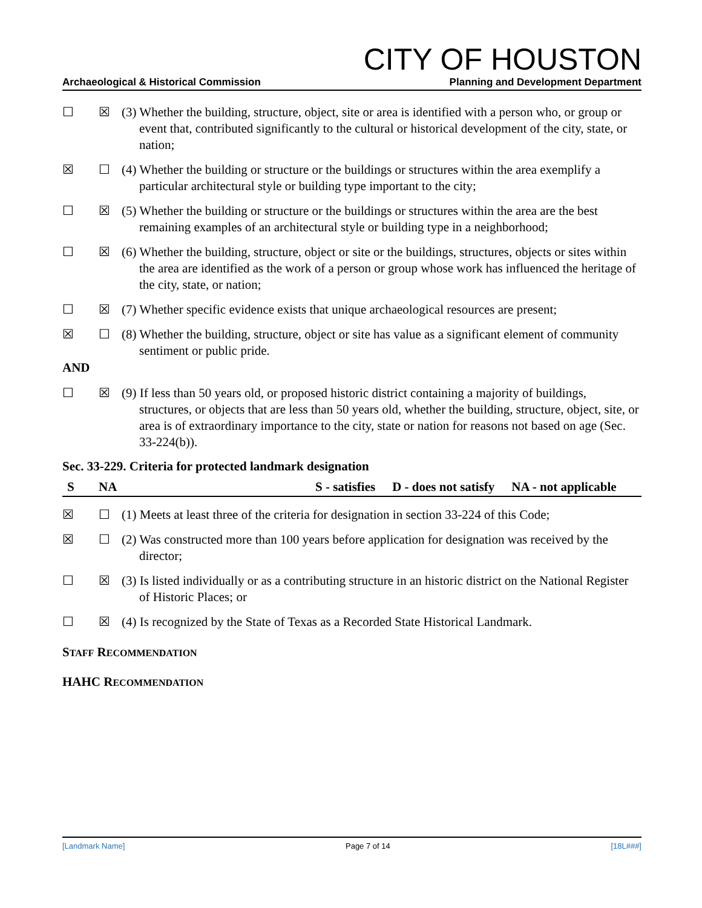CITY OF HOUSTON
Archaeological & Historical Commission Planning and Development Department
☐ ☒ (3) Whether the building, structure, object, site or area is identified with a person who, or group or event that, contributed significantly to the cultural or historical development of the city, state, or nation;
☒ ☐ (4) Whether the building or structure or the buildings or structures within the area exemplify a particular architectural style or building type important to the city;
☐ ☒ (5) Whether the building or structure or the buildings or structures within the area are the best remaining examples of an architectural style or building type in a neighborhood;
☐ ☒ (6) Whether the building, structure, object or site or the buildings, structures, objects or sites within the area are identified as the work of a person or group whose work has influenced the heritage of the city, state, or nation;
☐ ☒ (7) Whether specific evidence exists that unique archaeological resources are present;
☒ ☐ (8) Whether the building, structure, object or site has value as a significant element of community sentiment or public pride.
AND
☐ ☒ (9) If less than 50 years old, or proposed historic district containing a majority of buildings, structures, or objects that are less than 50 years old, whether the building, structure, object, site, or area is of extraordinary importance to the city, state or nation for reasons not based on age (Sec. 33-224(b)).
Sec. 33-229. Criteria for protected landmark designation
S NA S - satisfies D - does not satisfy NA - not applicable
☒ ☐ (1) Meets at least three of the criteria for designation in section 33-224 of this Code;
☒ ☐ (2) Was constructed more than 100 years before application for designation was received by the director;
☐ ☒ (3) Is listed individually or as a contributing structure in an historic district on the National Register of Historic Places; or
☐ ☒ (4) Is recognized by the State of Texas as a Recorded State Historical Landmark.
STAFF RECOMMENDATION
HAHC RECOMMENDATION
[Landmark Name] Page 7 of 14 [18L###]